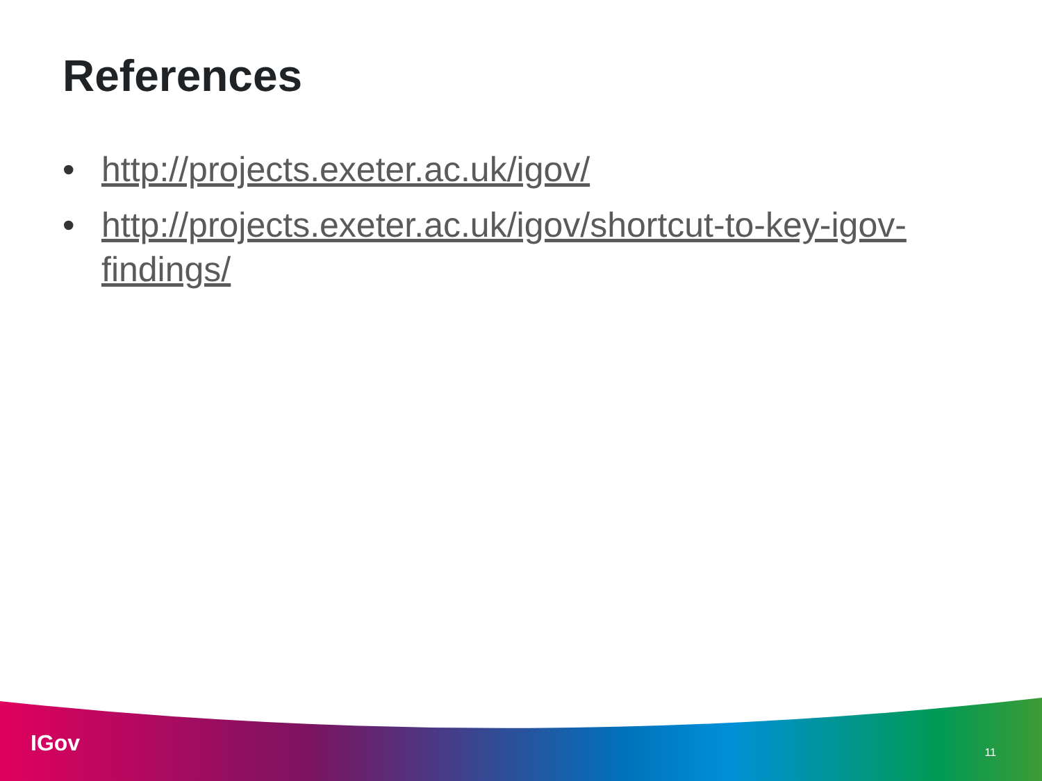References
• http://projects.exeter.ac.uk/igov/
• http://projects.exeter.ac.uk/igov/shortcut-to-key-igov-findings/
IGov 11